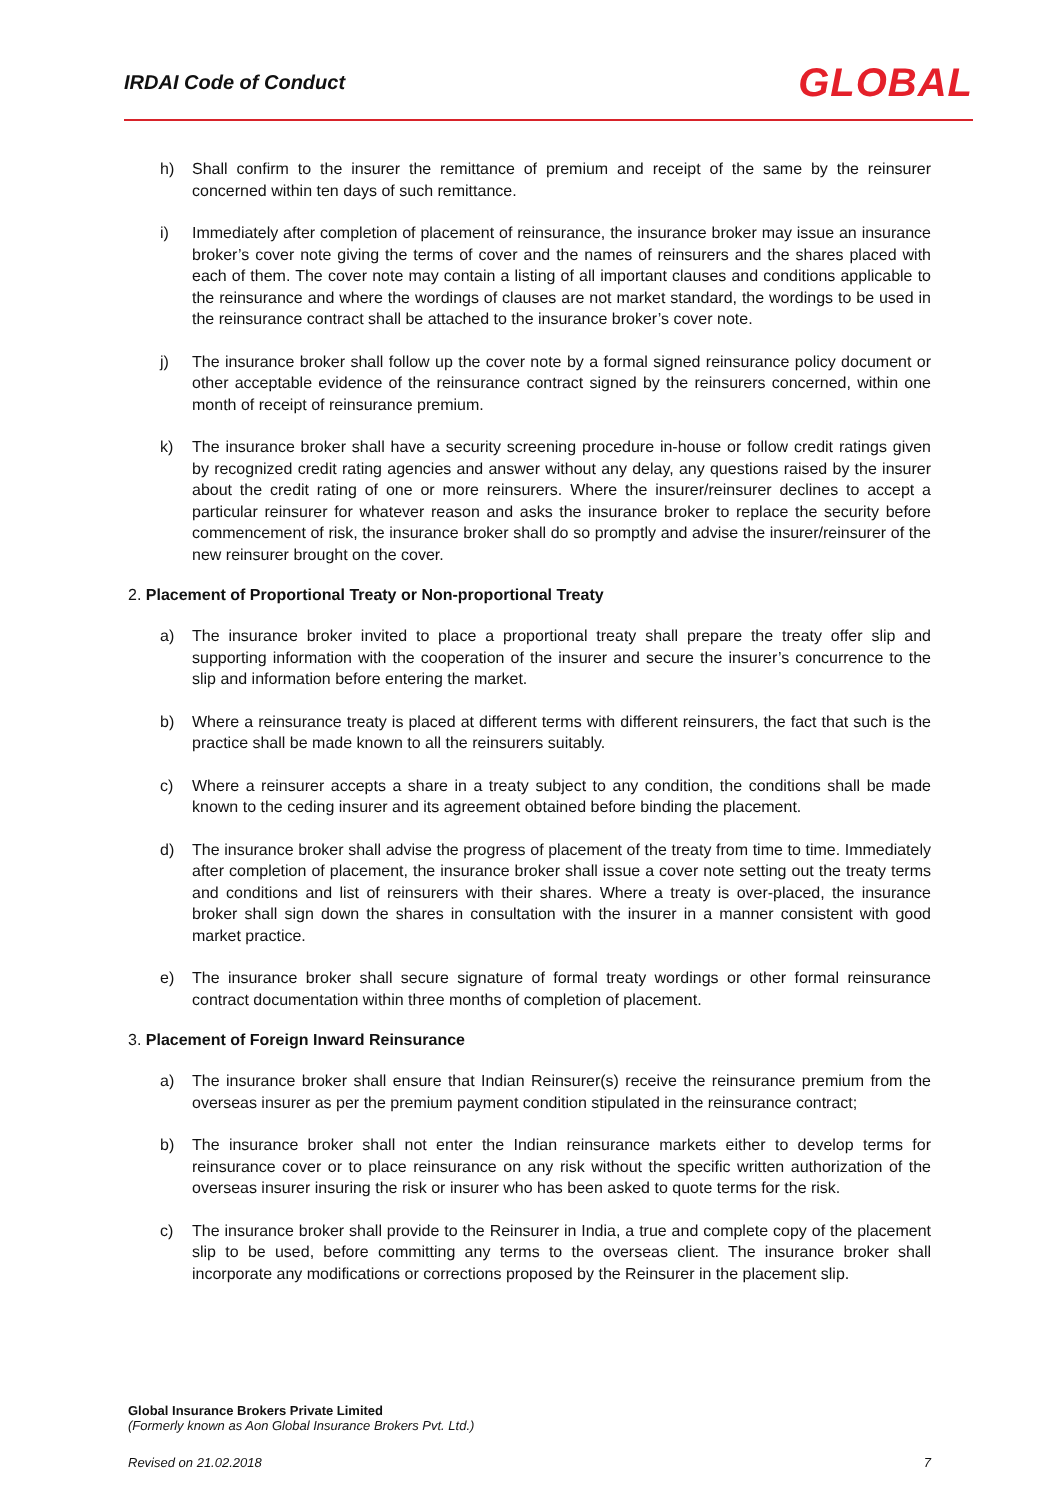IRDAI Code of Conduct GLOBAL
h) Shall confirm to the insurer the remittance of premium and receipt of the same by the reinsurer concerned within ten days of such remittance.
i) Immediately after completion of placement of reinsurance, the insurance broker may issue an insurance broker’s cover note giving the terms of cover and the names of reinsurers and the shares placed with each of them. The cover note may contain a listing of all important clauses and conditions applicable to the reinsurance and where the wordings of clauses are not market standard, the wordings to be used in the reinsurance contract shall be attached to the insurance broker’s cover note.
j) The insurance broker shall follow up the cover note by a formal signed reinsurance policy document or other acceptable evidence of the reinsurance contract signed by the reinsurers concerned, within one month of receipt of reinsurance premium.
k) The insurance broker shall have a security screening procedure in-house or follow credit ratings given by recognized credit rating agencies and answer without any delay, any questions raised by the insurer about the credit rating of one or more reinsurers. Where the insurer/reinsurer declines to accept a particular reinsurer for whatever reason and asks the insurance broker to replace the security before commencement of risk, the insurance broker shall do so promptly and advise the insurer/reinsurer of the new reinsurer brought on the cover.
2. Placement of Proportional Treaty or Non-proportional Treaty
a) The insurance broker invited to place a proportional treaty shall prepare the treaty offer slip and supporting information with the cooperation of the insurer and secure the insurer’s concurrence to the slip and information before entering the market.
b) Where a reinsurance treaty is placed at different terms with different reinsurers, the fact that such is the practice shall be made known to all the reinsurers suitably.
c) Where a reinsurer accepts a share in a treaty subject to any condition, the conditions shall be made known to the ceding insurer and its agreement obtained before binding the placement.
d) The insurance broker shall advise the progress of placement of the treaty from time to time. Immediately after completion of placement, the insurance broker shall issue a cover note setting out the treaty terms and conditions and list of reinsurers with their shares. Where a treaty is over-placed, the insurance broker shall sign down the shares in consultation with the insurer in a manner consistent with good market practice.
e) The insurance broker shall secure signature of formal treaty wordings or other formal reinsurance contract documentation within three months of completion of placement.
3. Placement of Foreign Inward Reinsurance
a) The insurance broker shall ensure that Indian Reinsurer(s) receive the reinsurance premium from the overseas insurer as per the premium payment condition stipulated in the reinsurance contract;
b) The insurance broker shall not enter the Indian reinsurance markets either to develop terms for reinsurance cover or to place reinsurance on any risk without the specific written authorization of the overseas insurer insuring the risk or insurer who has been asked to quote terms for the risk.
c) The insurance broker shall provide to the Reinsurer in India, a true and complete copy of the placement slip to be used, before committing any terms to the overseas client. The insurance broker shall incorporate any modifications or corrections proposed by the Reinsurer in the placement slip.
Global Insurance Brokers Private Limited
(Formerly known as Aon Global Insurance Brokers Pvt. Ltd.)
Revised on 21.02.2018 7